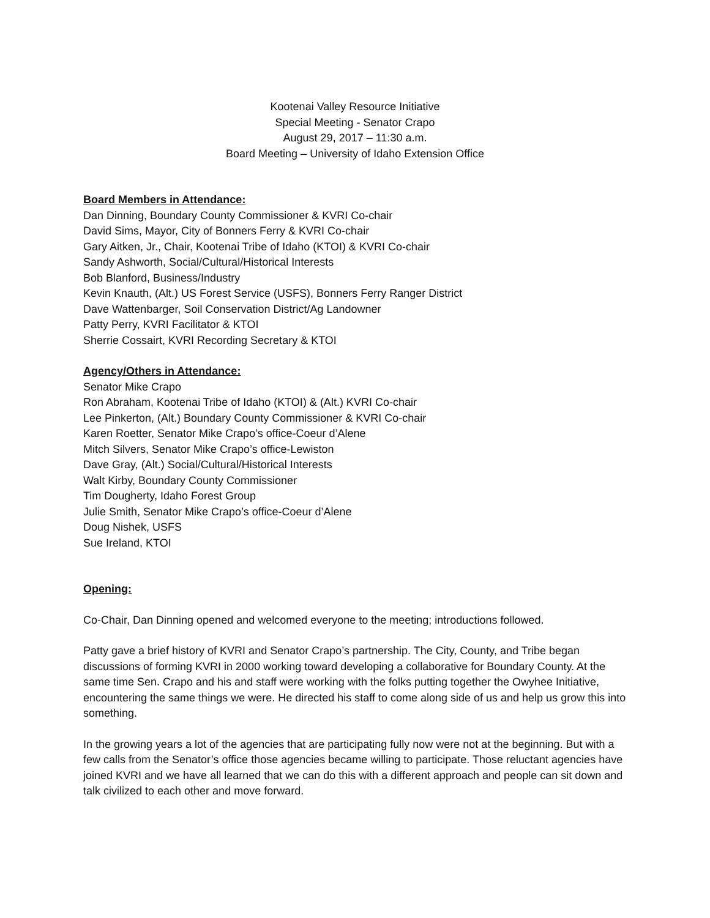Kootenai Valley Resource Initiative
Special Meeting - Senator Crapo
August 29, 2017 – 11:30 a.m.
Board Meeting – University of Idaho Extension Office
Board Members in Attendance:
Dan Dinning, Boundary County Commissioner & KVRI Co-chair
David Sims, Mayor, City of Bonners Ferry & KVRI Co-chair
Gary Aitken, Jr., Chair, Kootenai Tribe of Idaho (KTOI) & KVRI Co-chair
Sandy Ashworth, Social/Cultural/Historical Interests
Bob Blanford, Business/Industry
Kevin Knauth, (Alt.) US Forest Service (USFS), Bonners Ferry Ranger District
Dave Wattenbarger, Soil Conservation District/Ag Landowner
Patty Perry, KVRI Facilitator & KTOI
Sherrie Cossairt, KVRI Recording Secretary & KTOI
Agency/Others in Attendance:
Senator Mike Crapo
Ron Abraham, Kootenai Tribe of Idaho (KTOI) & (Alt.) KVRI Co-chair
Lee Pinkerton, (Alt.) Boundary County Commissioner & KVRI Co-chair
Karen Roetter, Senator Mike Crapo’s office-Coeur d’Alene
Mitch Silvers, Senator Mike Crapo’s office-Lewiston
Dave Gray, (Alt.) Social/Cultural/Historical Interests
Walt Kirby, Boundary County Commissioner
Tim Dougherty, Idaho Forest Group
Julie Smith, Senator Mike Crapo’s office-Coeur d’Alene
Doug Nishek, USFS
Sue Ireland, KTOI
Opening:
Co-Chair, Dan Dinning opened and welcomed everyone to the meeting; introductions followed.
Patty gave a brief history of KVRI and Senator Crapo’s partnership. The City, County, and Tribe began discussions of forming KVRI in 2000 working toward developing a collaborative for Boundary County. At the same time Sen. Crapo and his and staff were working with the folks putting together the Owyhee Initiative, encountering the same things we were. He directed his staff to come along side of us and help us grow this into something.
In the growing years a lot of the agencies that are participating fully now were not at the beginning. But with a few calls from the Senator’s office those agencies became willing to participate. Those reluctant agencies have joined KVRI and we have all learned that we can do this with a different approach and people can sit down and talk civilized to each other and move forward.